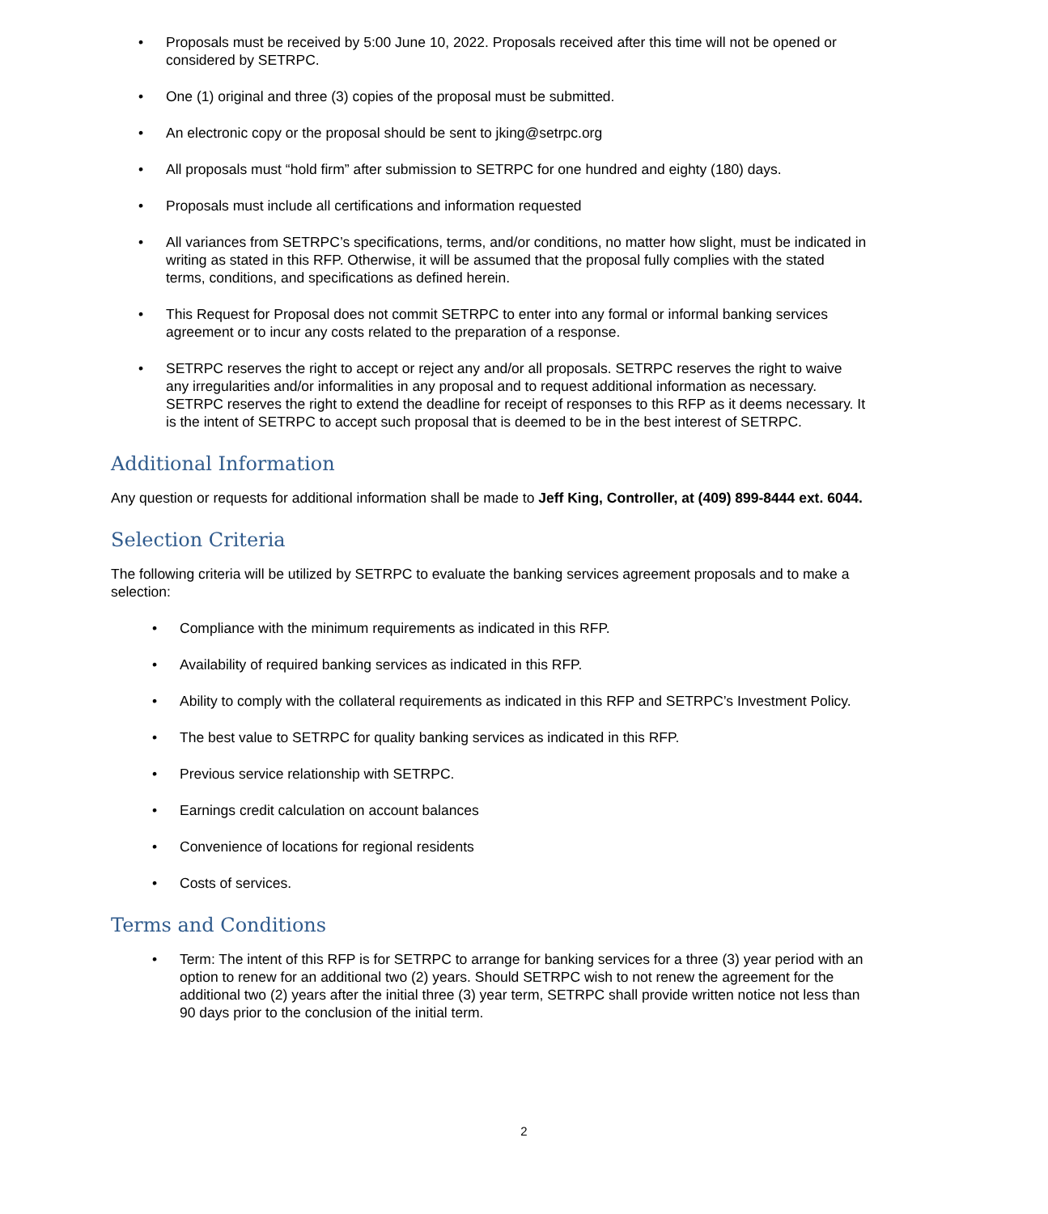• Proposals must be received by 5:00 June 10, 2022. Proposals received after this time will not be opened or considered by SETRPC.
• One (1) original and three (3) copies of the proposal must be submitted.
• An electronic copy or the proposal should be sent to jking@setrpc.org
• All proposals must “hold firm” after submission to SETRPC for one hundred and eighty (180) days.
• Proposals must include all certifications and information requested
• All variances from SETRPC’s specifications, terms, and/or conditions, no matter how slight, must be indicated in writing as stated in this RFP. Otherwise, it will be assumed that the proposal fully complies with the stated terms, conditions, and specifications as defined herein.
• This Request for Proposal does not commit SETRPC to enter into any formal or informal banking services agreement or to incur any costs related to the preparation of a response.
• SETRPC reserves the right to accept or reject any and/or all proposals. SETRPC reserves the right to waive any irregularities and/or informalities in any proposal and to request additional information as necessary. SETRPC reserves the right to extend the deadline for receipt of responses to this RFP as it deems necessary. It is the intent of SETRPC to accept such proposal that is deemed to be in the best interest of SETRPC.
Additional Information
Any question or requests for additional information shall be made to Jeff King, Controller, at (409) 899-8444 ext. 6044.
Selection Criteria
The following criteria will be utilized by SETRPC to evaluate the banking services agreement proposals and to make a selection:
• Compliance with the minimum requirements as indicated in this RFP.
• Availability of required banking services as indicated in this RFP.
• Ability to comply with the collateral requirements as indicated in this RFP and SETRPC’s Investment Policy.
• The best value to SETRPC for quality banking services as indicated in this RFP.
• Previous service relationship with SETRPC.
• Earnings credit calculation on account balances
• Convenience of locations for regional residents
• Costs of services.
Terms and Conditions
• Term: The intent of this RFP is for SETRPC to arrange for banking services for a three (3) year period with an option to renew for an additional two (2) years. Should SETRPC wish to not renew the agreement for the additional two (2) years after the initial three (3) year term, SETRPC shall provide written notice not less than 90 days prior to the conclusion of the initial term.
2